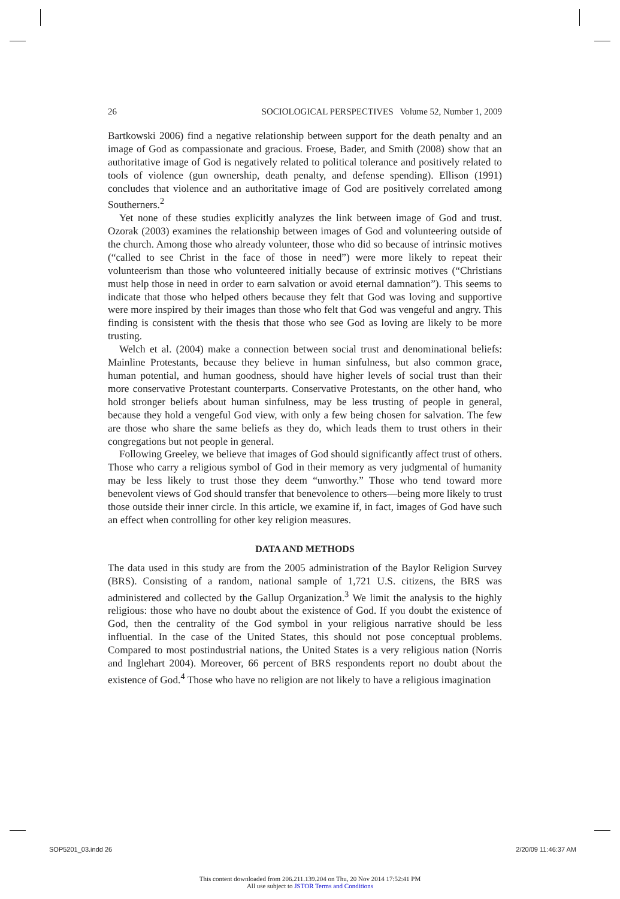26 SOCIOLOGICAL PERSPECTIVES Volume 52, Number 1, 2009
Bartkowski 2006) find a negative relationship between support for the death penalty and an image of God as compassionate and gracious. Froese, Bader, and Smith (2008) show that an authoritative image of God is negatively related to political tolerance and positively related to tools of violence (gun ownership, death penalty, and defense spending). Ellison (1991) concludes that violence and an authoritative image of God are positively correlated among Southerners.<sup>2</sup>
Yet none of these studies explicitly analyzes the link between image of God and trust. Ozorak (2003) examines the relationship between images of God and volunteering outside of the church. Among those who already volunteer, those who did so because of intrinsic motives (“called to see Christ in the face of those in need”) were more likely to repeat their volunteerism than those who volunteered initially because of extrinsic motives (“Christians must help those in need in order to earn salvation or avoid eternal damnation”). This seems to indicate that those who helped others because they felt that God was loving and supportive were more inspired by their images than those who felt that God was vengeful and angry. This finding is consistent with the thesis that those who see God as loving are likely to be more trusting.
Welch et al. (2004) make a connection between social trust and denominational beliefs: Mainline Protestants, because they believe in human sinfulness, but also common grace, human potential, and human goodness, should have higher levels of social trust than their more conservative Protestant counterparts. Conservative Protestants, on the other hand, who hold stronger beliefs about human sinfulness, may be less trusting of people in general, because they hold a vengeful God view, with only a few being chosen for salvation. The few are those who share the same beliefs as they do, which leads them to trust others in their congregations but not people in general.
Following Greeley, we believe that images of God should significantly affect trust of others. Those who carry a religious symbol of God in their memory as very judgmental of humanity may be less likely to trust those they deem “unworthy.” Those who tend toward more benevolent views of God should transfer that benevolence to others—being more likely to trust those outside their inner circle. In this article, we examine if, in fact, images of God have such an effect when controlling for other key religion measures.
DATA AND METHODS
The data used in this study are from the 2005 administration of the Baylor Religion Survey (BRS). Consisting of a random, national sample of 1,721 U.S. citizens, the BRS was administered and collected by the Gallup Organization.<sup>3</sup> We limit the analysis to the highly religious: those who have no doubt about the existence of God. If you doubt the existence of God, then the centrality of the God symbol in your religious narrative should be less influential. In the case of the United States, this should not pose conceptual problems. Compared to most postindustrial nations, the United States is a very religious nation (Norris and Inglehart 2004). Moreover, 66 percent of BRS respondents report no doubt about the existence of God.<sup>4</sup> Those who have no religion are not likely to have a religious imagination
SOP5201_03.indd 26 2/20/09 11:46:37 AM
This content downloaded from 206.211.139.204 on Thu, 20 Nov 2014 17:52:41 PM
All use subject to JSTOR Terms and Conditions